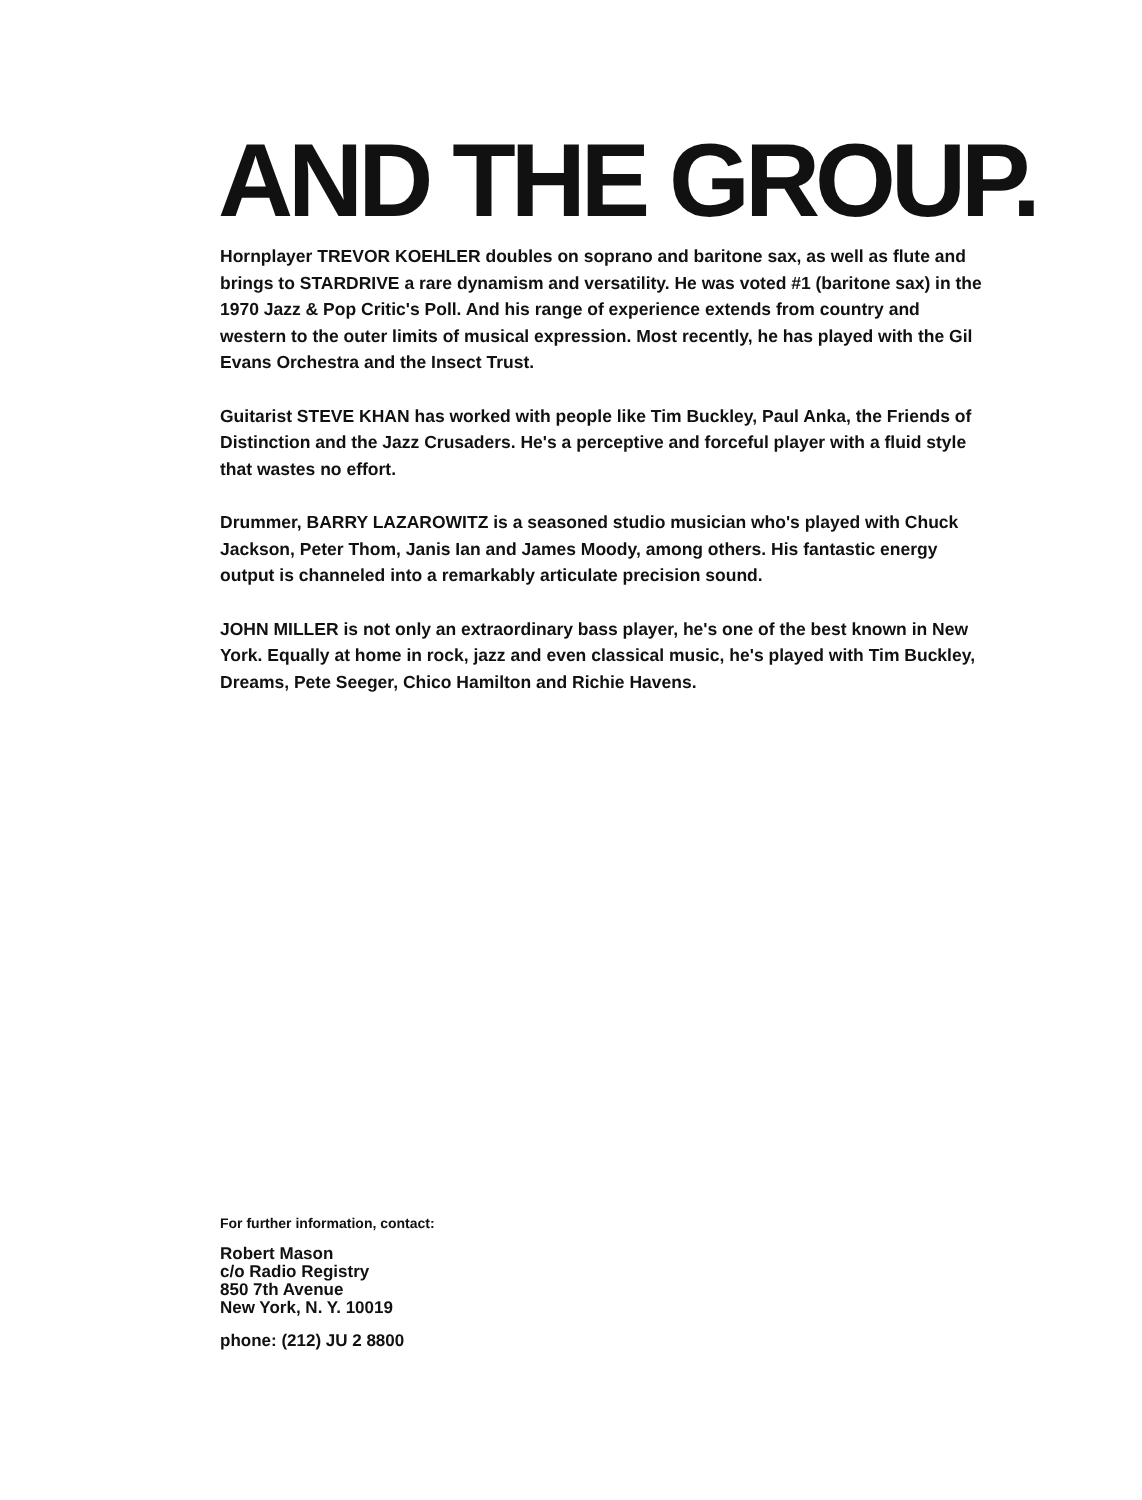AND THE GROUP.
Hornplayer TREVOR KOEHLER doubles on soprano and baritone sax, as well as flute and brings to STARDRIVE a rare dynamism and versatility. He was voted #1 (baritone sax) in the 1970 Jazz & Pop Critic's Poll. And his range of experience extends from country and western to the outer limits of musical expression. Most recently, he has played with the Gil Evans Orchestra and the Insect Trust.
Guitarist STEVE KHAN has worked with people like Tim Buckley, Paul Anka, the Friends of Distinction and the Jazz Crusaders. He's a perceptive and forceful player with a fluid style that wastes no effort.
Drummer, BARRY LAZAROWITZ is a seasoned studio musician who's played with Chuck Jackson, Peter Thom, Janis Ian and James Moody, among others. His fantastic energy output is channeled into a remarkably articulate precision sound.
JOHN MILLER is not only an extraordinary bass player, he's one of the best known in New York. Equally at home in rock, jazz and even classical music, he's played with Tim Buckley, Dreams, Pete Seeger, Chico Hamilton and Richie Havens.
For further information, contact:
Robert Mason
c/o Radio Registry
850 7th Avenue
New York, N. Y. 10019
phone: (212) JU 2 8800